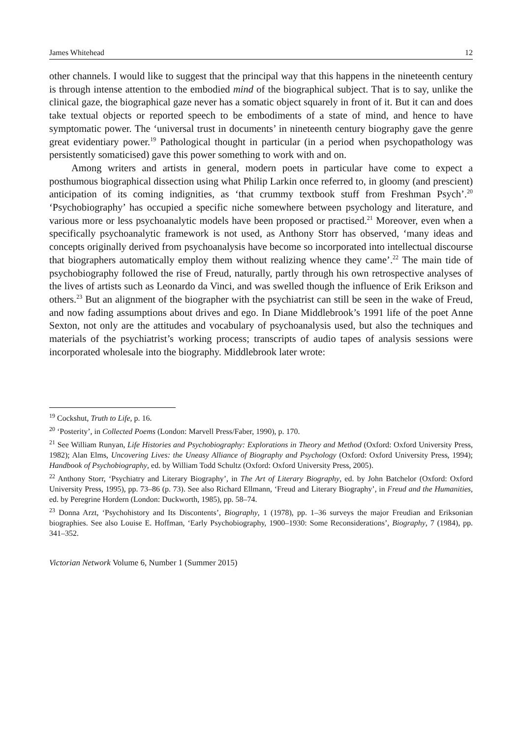James Whitehead 12
other channels. I would like to suggest that the principal way that this happens in the nineteenth century is through intense attention to the embodied mind of the biographical subject. That is to say, unlike the clinical gaze, the biographical gaze never has a somatic object squarely in front of it. But it can and does take textual objects or reported speech to be embodiments of a state of mind, and hence to have symptomatic power. The ‘universal trust in documents’ in nineteenth century biography gave the genre great evidentiary power.<sup>19</sup> Pathological thought in particular (in a period when psychopathology was persistently somaticised) gave this power something to work with and on.
Among writers and artists in general, modern poets in particular have come to expect a posthumous biographical dissection using what Philip Larkin once referred to, in gloomy (and prescient) anticipation of its coming indignities, as ‘that crummy textbook stuff from Freshman Psych’.<sup>20</sup> ‘Psychobiography’ has occupied a specific niche somewhere between psychology and literature, and various more or less psychoanalytic models have been proposed or practised.<sup>21</sup> Moreover, even when a specifically psychoanalytic framework is not used, as Anthony Storr has observed, ‘many ideas and concepts originally derived from psychoanalysis have become so incorporated into intellectual discourse that biographers automatically employ them without realizing whence they came’.<sup>22</sup> The main tide of psychobiography followed the rise of Freud, naturally, partly through his own retrospective analyses of the lives of artists such as Leonardo da Vinci, and was swelled though the influence of Erik Erikson and others.<sup>23</sup> But an alignment of the biographer with the psychiatrist can still be seen in the wake of Freud, and now fading assumptions about drives and ego. In Diane Middlebrook’s 1991 life of the poet Anne Sexton, not only are the attitudes and vocabulary of psychoanalysis used, but also the techniques and materials of the psychiatrist’s working process; transcripts of audio tapes of analysis sessions were incorporated wholesale into the biography. Middlebrook later wrote:
<sup>19</sup> Cockshut, Truth to Life, p. 16.
<sup>20</sup> ‘Posterity’, in Collected Poems (London: Marvell Press/Faber, 1990), p. 170.
<sup>21</sup> See William Runyan, Life Histories and Psychobiography: Explorations in Theory and Method (Oxford: Oxford University Press, 1982); Alan Elms, Uncovering Lives: the Uneasy Alliance of Biography and Psychology (Oxford: Oxford University Press, 1994); Handbook of Psychobiography, ed. by William Todd Schultz (Oxford: Oxford University Press, 2005).
<sup>22</sup> Anthony Storr, ‘Psychiatry and Literary Biography’, in The Art of Literary Biography, ed. by John Batchelor (Oxford: Oxford University Press, 1995), pp. 73–86 (p. 73). See also Richard Ellmann, ‘Freud and Literary Biography’, in Freud and the Humanities, ed. by Peregrine Hordern (London: Duckworth, 1985), pp. 58–74.
<sup>23</sup> Donna Arzt, ‘Psychohistory and Its Discontents’, Biography, 1 (1978), pp. 1–36 surveys the major Freudian and Eriksonian biographies. See also Louise E. Hoffman, ‘Early Psychobiography, 1900–1930: Some Reconsiderations’, Biography, 7 (1984), pp. 341–352.
Victorian Network Volume 6, Number 1 (Summer 2015)